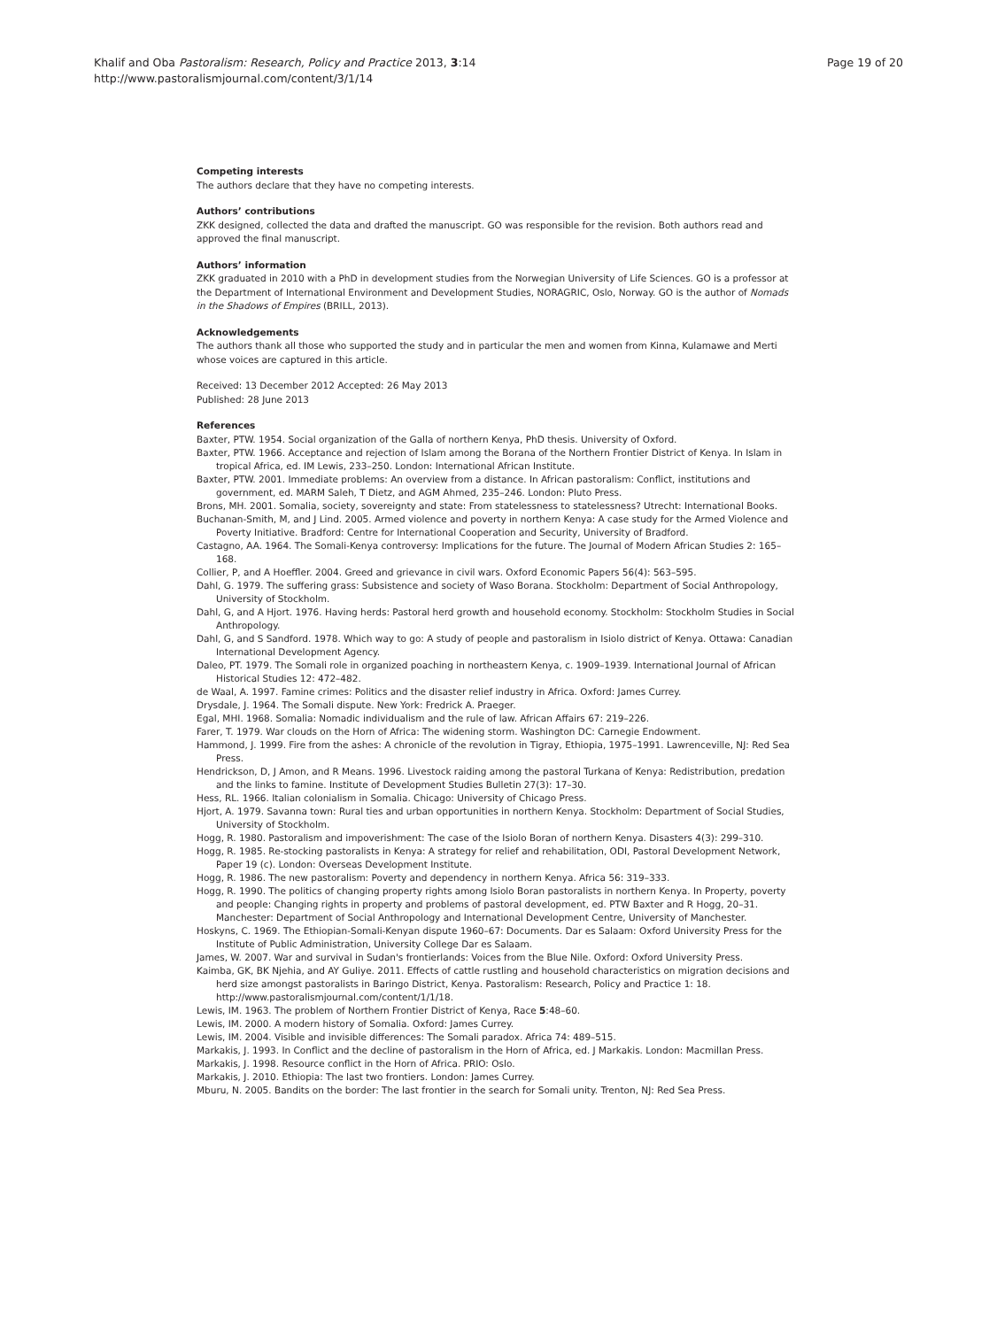Page 19 of 20 Khalif and Oba Pastoralism: Research, Policy and Practice 2013, 3:14
http://www.pastoralismjournal.com/content/3/1/14
Competing interests
The authors declare that they have no competing interests.
Authors’ contributions
ZKK designed, collected the data and drafted the manuscript. GO was responsible for the revision. Both authors read and approved the final manuscript.
Authors’ information
ZKK graduated in 2010 with a PhD in development studies from the Norwegian University of Life Sciences. GO is a professor at the Department of International Environment and Development Studies, NORAGRIC, Oslo, Norway. GO is the author of Nomads in the Shadows of Empires (BRILL, 2013).
Acknowledgements
The authors thank all those who supported the study and in particular the men and women from Kinna, Kulamawe and Merti whose voices are captured in this article.
Received: 13 December 2012 Accepted: 26 May 2013
Published: 28 June 2013
References
Baxter, PTW. 1954. Social organization of the Galla of northern Kenya, PhD thesis. University of Oxford.
Baxter, PTW. 1966. Acceptance and rejection of Islam among the Borana of the Northern Frontier District of Kenya. In Islam in tropical Africa, ed. IM Lewis, 233–250. London: International African Institute.
Baxter, PTW. 2001. Immediate problems: An overview from a distance. In African pastoralism: Conflict, institutions and government, ed. MARM Saleh, T Dietz, and AGM Ahmed, 235–246. London: Pluto Press.
Brons, MH. 2001. Somalia, society, sovereignty and state: From statelessness to statelessness? Utrecht: International Books.
Buchanan-Smith, M, and J Lind. 2005. Armed violence and poverty in northern Kenya: A case study for the Armed Violence and Poverty Initiative. Bradford: Centre for International Cooperation and Security, University of Bradford.
Castagno, AA. 1964. The Somali-Kenya controversy: Implications for the future. The Journal of Modern African Studies 2: 165–168.
Collier, P, and A Hoeffler. 2004. Greed and grievance in civil wars. Oxford Economic Papers 56(4): 563–595.
Dahl, G. 1979. The suffering grass: Subsistence and society of Waso Borana. Stockholm: Department of Social Anthropology, University of Stockholm.
Dahl, G, and A Hjort. 1976. Having herds: Pastoral herd growth and household economy. Stockholm: Stockholm Studies in Social Anthropology.
Dahl, G, and S Sandford. 1978. Which way to go: A study of people and pastoralism in Isiolo district of Kenya. Ottawa: Canadian International Development Agency.
Daleo, PT. 1979. The Somali role in organized poaching in northeastern Kenya, c. 1909–1939. International Journal of African Historical Studies 12: 472–482.
de Waal, A. 1997. Famine crimes: Politics and the disaster relief industry in Africa. Oxford: James Currey.
Drysdale, J. 1964. The Somali dispute. New York: Fredrick A. Praeger.
Egal, MHI. 1968. Somalia: Nomadic individualism and the rule of law. African Affairs 67: 219–226.
Farer, T. 1979. War clouds on the Horn of Africa: The widening storm. Washington DC: Carnegie Endowment.
Hammond, J. 1999. Fire from the ashes: A chronicle of the revolution in Tigray, Ethiopia, 1975–1991. Lawrenceville, NJ: Red Sea Press.
Hendrickson, D, J Amon, and R Means. 1996. Livestock raiding among the pastoral Turkana of Kenya: Redistribution, predation and the links to famine. Institute of Development Studies Bulletin 27(3): 17–30.
Hess, RL. 1966. Italian colonialism in Somalia. Chicago: University of Chicago Press.
Hjort, A. 1979. Savanna town: Rural ties and urban opportunities in northern Kenya. Stockholm: Department of Social Studies, University of Stockholm.
Hogg, R. 1980. Pastoralism and impoverishment: The case of the Isiolo Boran of northern Kenya. Disasters 4(3): 299–310.
Hogg, R. 1985. Re-stocking pastoralists in Kenya: A strategy for relief and rehabilitation, ODI, Pastoral Development Network, Paper 19 (c). London: Overseas Development Institute.
Hogg, R. 1986. The new pastoralism: Poverty and dependency in northern Kenya. Africa 56: 319–333.
Hogg, R. 1990. The politics of changing property rights among Isiolo Boran pastoralists in northern Kenya. In Property, poverty and people: Changing rights in property and problems of pastoral development, ed. PTW Baxter and R Hogg, 20–31. Manchester: Department of Social Anthropology and International Development Centre, University of Manchester.
Hoskyns, C. 1969. The Ethiopian-Somali-Kenyan dispute 1960–67: Documents. Dar es Salaam: Oxford University Press for the Institute of Public Administration, University College Dar es Salaam.
James, W. 2007. War and survival in Sudan's frontierlands: Voices from the Blue Nile. Oxford: Oxford University Press.
Kaimba, GK, BK Njehia, and AY Guliye. 2011. Effects of cattle rustling and household characteristics on migration decisions and herd size amongst pastoralists in Baringo District, Kenya. Pastoralism: Research, Policy and Practice 1: 18. http://www.pastoralismjournal.com/content/1/1/18.
Lewis, IM. 1963. The problem of Northern Frontier District of Kenya, Race 5:48–60.
Lewis, IM. 2000. A modern history of Somalia. Oxford: James Currey.
Lewis, IM. 2004. Visible and invisible differences: The Somali paradox. Africa 74: 489–515.
Markakis, J. 1993. In Conflict and the decline of pastoralism in the Horn of Africa, ed. J Markakis. London: Macmillan Press.
Markakis, J. 1998. Resource conflict in the Horn of Africa. PRIO: Oslo.
Markakis, J. 2010. Ethiopia: The last two frontiers. London: James Currey.
Mburu, N. 2005. Bandits on the border: The last frontier in the search for Somali unity. Trenton, NJ: Red Sea Press.